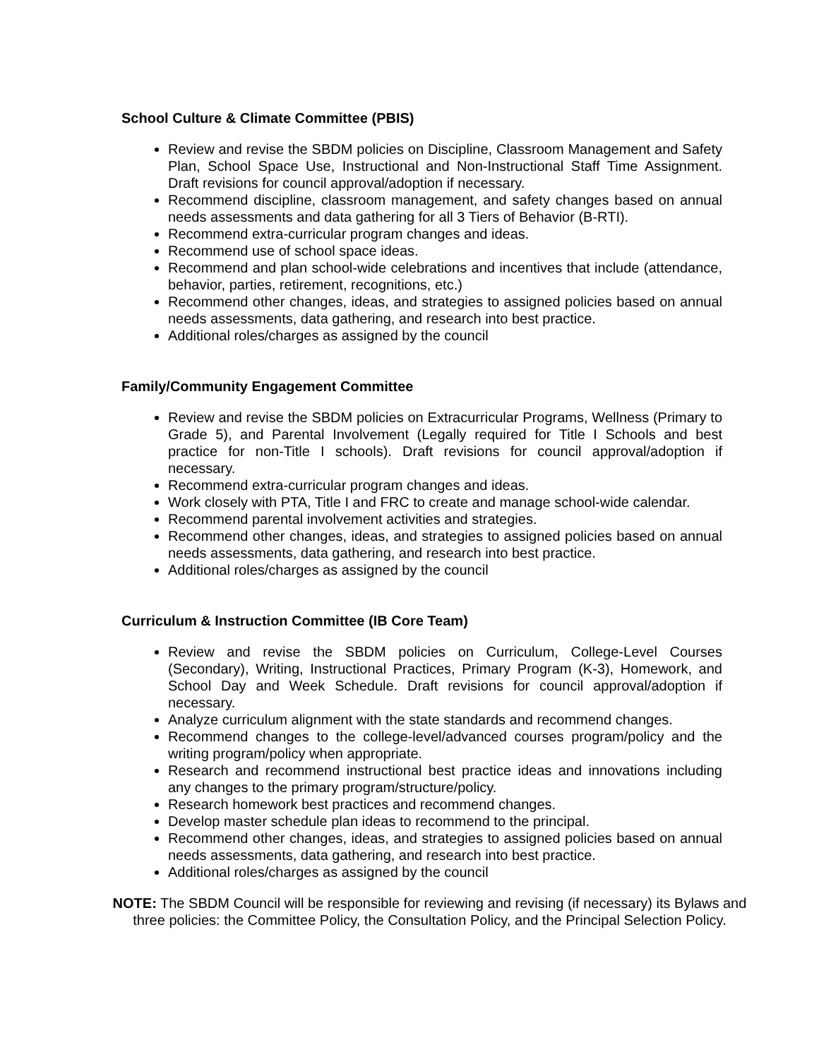School Culture & Climate Committee (PBIS)
Review and revise the SBDM policies on Discipline, Classroom Management and Safety Plan, School Space Use, Instructional and Non-Instructional Staff Time Assignment. Draft revisions for council approval/adoption if necessary.
Recommend discipline, classroom management, and safety changes based on annual needs assessments and data gathering for all 3 Tiers of Behavior (B-RTI).
Recommend extra-curricular program changes and ideas.
Recommend use of school space ideas.
Recommend and plan school-wide celebrations and incentives that include (attendance, behavior, parties, retirement, recognitions, etc.)
Recommend other changes, ideas, and strategies to assigned policies based on annual needs assessments, data gathering, and research into best practice.
Additional roles/charges as assigned by the council
Family/Community Engagement Committee
Review and revise the SBDM policies on Extracurricular Programs, Wellness (Primary to Grade 5), and Parental Involvement (Legally required for Title I Schools and best practice for non-Title I schools). Draft revisions for council approval/adoption if necessary.
Recommend extra-curricular program changes and ideas.
Work closely with PTA, Title I and FRC to create and manage school-wide calendar.
Recommend parental involvement activities and strategies.
Recommend other changes, ideas, and strategies to assigned policies based on annual needs assessments, data gathering, and research into best practice.
Additional roles/charges as assigned by the council
Curriculum & Instruction Committee (IB Core Team)
Review and revise the SBDM policies on Curriculum, College-Level Courses (Secondary), Writing, Instructional Practices, Primary Program (K-3), Homework, and School Day and Week Schedule. Draft revisions for council approval/adoption if necessary.
Analyze curriculum alignment with the state standards and recommend changes.
Recommend changes to the college-level/advanced courses program/policy and the writing program/policy when appropriate.
Research and recommend instructional best practice ideas and innovations including any changes to the primary program/structure/policy.
Research homework best practices and recommend changes.
Develop master schedule plan ideas to recommend to the principal.
Recommend other changes, ideas, and strategies to assigned policies based on annual needs assessments, data gathering, and research into best practice.
Additional roles/charges as assigned by the council
NOTE: The SBDM Council will be responsible for reviewing and revising (if necessary) its Bylaws and three policies: the Committee Policy, the Consultation Policy, and the Principal Selection Policy.